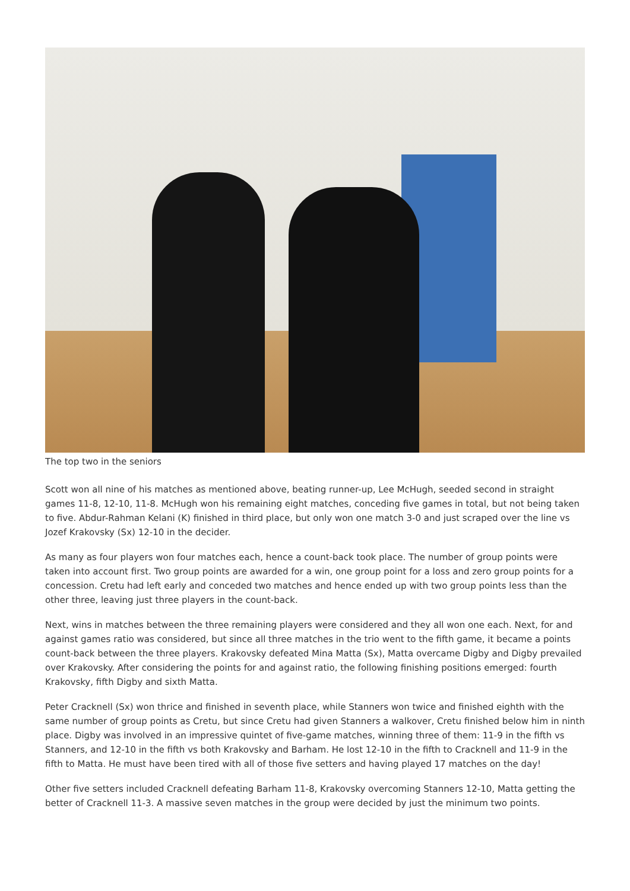The top two in the seniors
Scott won all nine of his matches as mentioned above, beating runner-up, Lee McHugh, seeded second in straight games 11-8, 12-10, 11-8. McHugh won his remaining eight matches, conceding five games in total, but not being taken to five. Abdur-Rahman Kelani (K) finished in third place, but only won one match 3-0 and just scraped over the line vs Jozef Krakovsky (Sx) 12-10 in the decider.
As many as four players won four matches each, hence a count-back took place. The number of group points were taken into account first. Two group points are awarded for a win, one group point for a loss and zero group points for a concession. Cretu had left early and conceded two matches and hence ended up with two group points less than the other three, leaving just three players in the count-back.
Next, wins in matches between the three remaining players were considered and they all won one each. Next, for and against games ratio was considered, but since all three matches in the trio went to the fifth game, it became a points count-back between the three players. Krakovsky defeated Mina Matta (Sx), Matta overcame Digby and Digby prevailed over Krakovsky. After considering the points for and against ratio, the following finishing positions emerged: fourth Krakovsky, fifth Digby and sixth Matta.
Peter Cracknell (Sx) won thrice and finished in seventh place, while Stanners won twice and finished eighth with the same number of group points as Cretu, but since Cretu had given Stanners a walkover, Cretu finished below him in ninth place. Digby was involved in an impressive quintet of five-game matches, winning three of them: 11-9 in the fifth vs Stanners, and 12-10 in the fifth vs both Krakovsky and Barham. He lost 12-10 in the fifth to Cracknell and 11-9 in the fifth to Matta. He must have been tired with all of those five setters and having played 17 matches on the day!
Other five setters included Cracknell defeating Barham 11-8, Krakovsky overcoming Stanners 12-10, Matta getting the better of Cracknell 11-3. A massive seven matches in the group were decided by just the minimum two points.